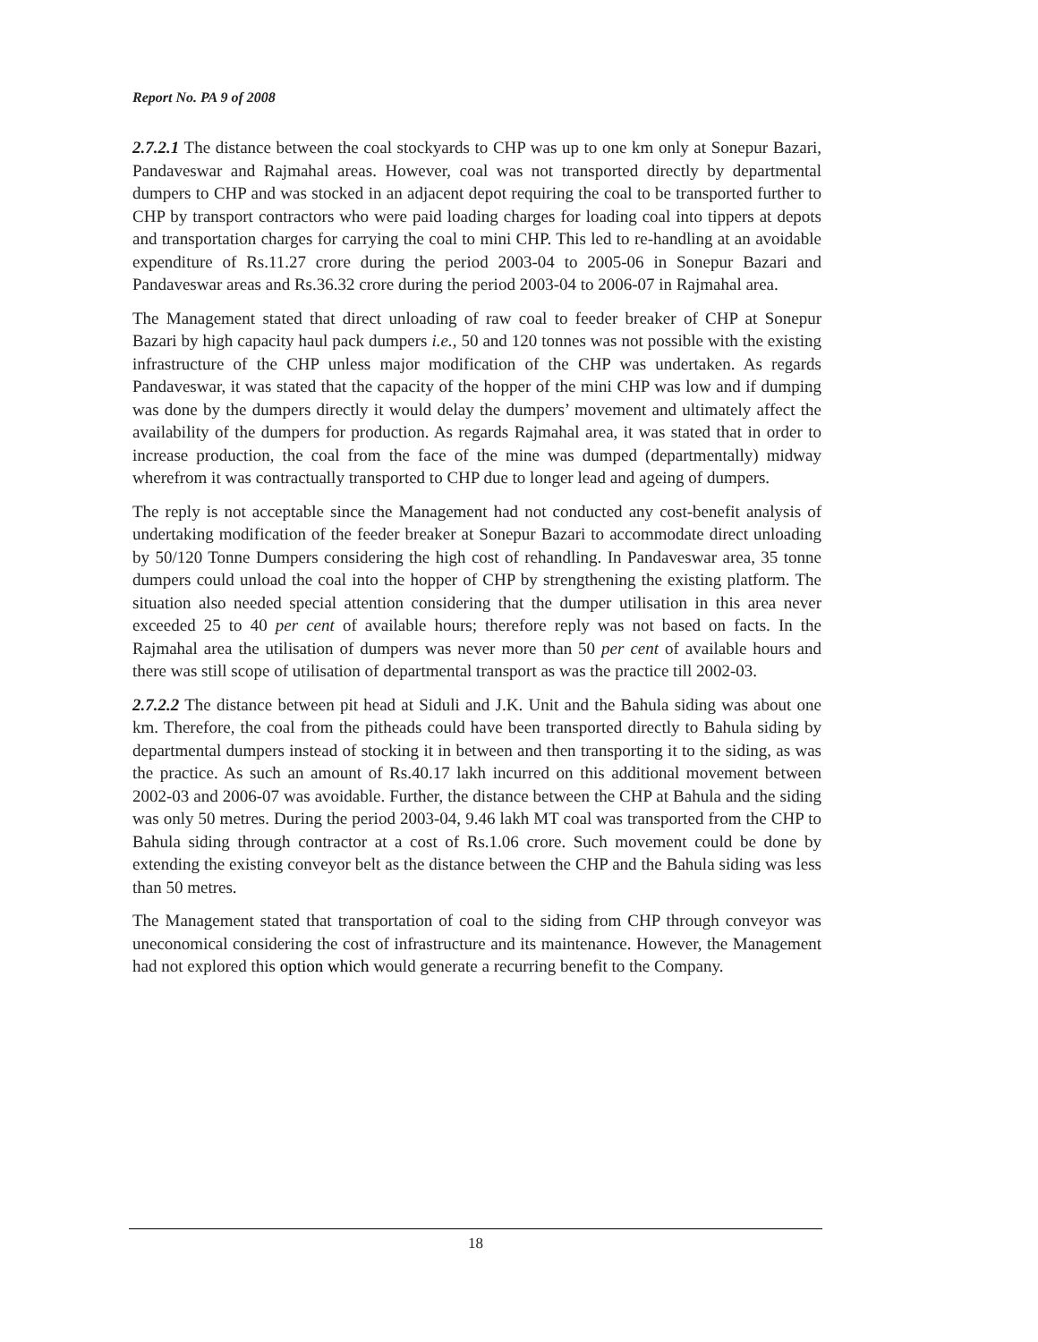Report No. PA 9 of 2008
2.7.2.1 The distance between the coal stockyards to CHP was up to one km only at Sonepur Bazari, Pandaveswar and Rajmahal areas. However, coal was not transported directly by departmental dumpers to CHP and was stocked in an adjacent depot requiring the coal to be transported further to CHP by transport contractors who were paid loading charges for loading coal into tippers at depots and transportation charges for carrying the coal to mini CHP. This led to re-handling at an avoidable expenditure of Rs.11.27 crore during the period 2003-04 to 2005-06 in Sonepur Bazari and Pandaveswar areas and Rs.36.32 crore during the period 2003-04 to 2006-07 in Rajmahal area.
The Management stated that direct unloading of raw coal to feeder breaker of CHP at Sonepur Bazari by high capacity haul pack dumpers i.e., 50 and 120 tonnes was not possible with the existing infrastructure of the CHP unless major modification of the CHP was undertaken. As regards Pandaveswar, it was stated that the capacity of the hopper of the mini CHP was low and if dumping was done by the dumpers directly it would delay the dumpers’ movement and ultimately affect the availability of the dumpers for production. As regards Rajmahal area, it was stated that in order to increase production, the coal from the face of the mine was dumped (departmentally) midway wherefrom it was contractually transported to CHP due to longer lead and ageing of dumpers.
The reply is not acceptable since the Management had not conducted any cost-benefit analysis of undertaking modification of the feeder breaker at Sonepur Bazari to accommodate direct unloading by 50/120 Tonne Dumpers considering the high cost of rehandling. In Pandaveswar area, 35 tonne dumpers could unload the coal into the hopper of CHP by strengthening the existing platform. The situation also needed special attention considering that the dumper utilisation in this area never exceeded 25 to 40 per cent of available hours; therefore reply was not based on facts. In the Rajmahal area the utilisation of dumpers was never more than 50 per cent of available hours and there was still scope of utilisation of departmental transport as was the practice till 2002-03.
2.7.2.2 The distance between pit head at Siduli and J.K. Unit and the Bahula siding was about one km. Therefore, the coal from the pitheads could have been transported directly to Bahula siding by departmental dumpers instead of stocking it in between and then transporting it to the siding, as was the practice. As such an amount of Rs.40.17 lakh incurred on this additional movement between 2002-03 and 2006-07 was avoidable. Further, the distance between the CHP at Bahula and the siding was only 50 metres. During the period 2003-04, 9.46 lakh MT coal was transported from the CHP to Bahula siding through contractor at a cost of Rs.1.06 crore. Such movement could be done by extending the existing conveyor belt as the distance between the CHP and the Bahula siding was less than 50 metres.
The Management stated that transportation of coal to the siding from CHP through conveyor was uneconomical considering the cost of infrastructure and its maintenance. However, the Management had not explored this option which would generate a recurring benefit to the Company.
18